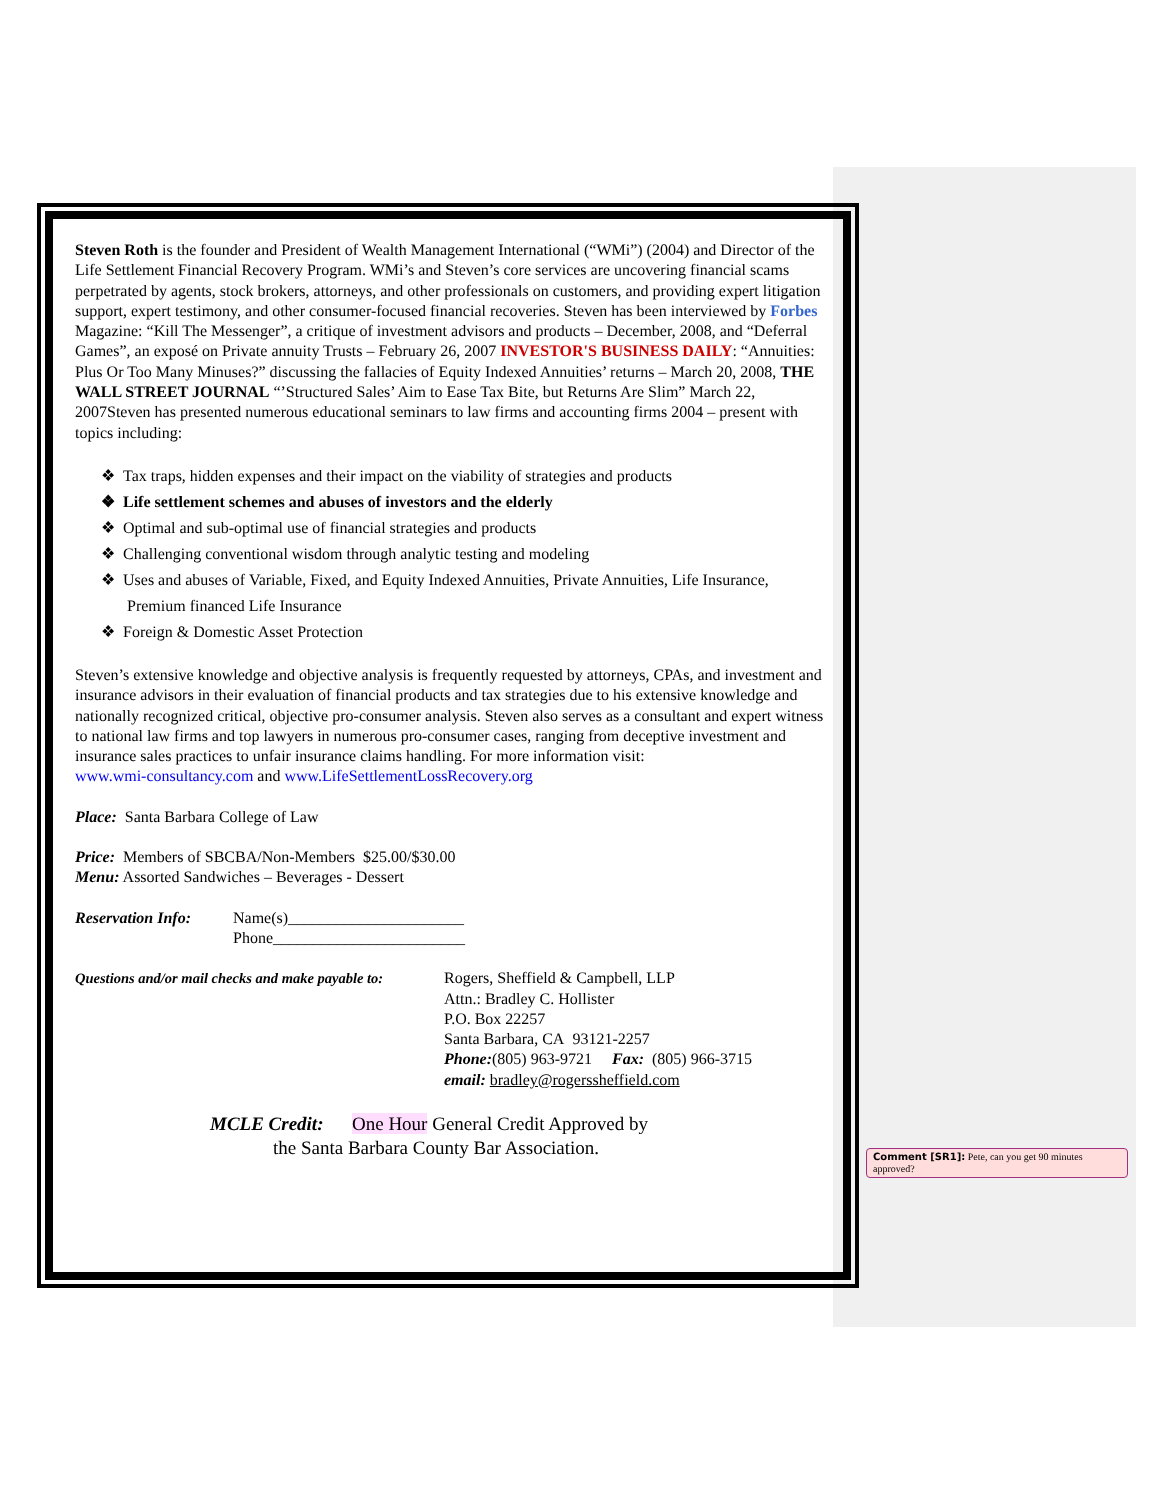Steven Roth is the founder and President of Wealth Management International (“WMi”) (2004) and Director of the Life Settlement Financial Recovery Program. WMi’s and Steven’s core services are uncovering financial scams perpetrated by agents, stock brokers, attorneys, and other professionals on customers, and providing expert litigation support, expert testimony, and other consumer-focused financial recoveries. Steven has been interviewed by Forbes Magazine: “Kill The Messenger”, a critique of investment advisors and products – December, 2008, and “Deferral Games”, an exposé on Private annuity Trusts – February 26, 2007 INVESTOR'S BUSINESS DAILY: “Annuities: Plus Or Too Many Minuses?” discussing the fallacies of Equity Indexed Annuities’ returns – March 20, 2008, THE WALL STREET JOURNAL “’Structured Sales’ Aim to Ease Tax Bite, but Returns Are Slim” March 22, 2007Steven has presented numerous educational seminars to law firms and accounting firms 2004 – present with topics including:
❖ Tax traps, hidden expenses and their impact on the viability of strategies and products
❖ Life settlement schemes and abuses of investors and the elderly
❖ Optimal and sub-optimal use of financial strategies and products
❖ Challenging conventional wisdom through analytic testing and modeling
❖ Uses and abuses of Variable, Fixed, and Equity Indexed Annuities, Private Annuities, Life Insurance, Premium financed Life Insurance
❖ Foreign & Domestic Asset Protection
Steven’s extensive knowledge and objective analysis is frequently requested by attorneys, CPAs, and investment and insurance advisors in their evaluation of financial products and tax strategies due to his extensive knowledge and nationally recognized critical, objective pro-consumer analysis. Steven also serves as a consultant and expert witness to national law firms and top lawyers in numerous pro-consumer cases, ranging from deceptive investment and insurance sales practices to unfair insurance claims handling. For more information visit:
www.wmi-consultancy.com and www.LifeSettlementLossRecovery.org
Place: Santa Barbara College of Law
Price: Members of SBCBA/Non-Members $25.00/$30.00
Menu: Assorted Sandwiches – Beverages - Dessert
Reservation Info:
Name(s)______________________
Phone________________________
Questions and/or mail checks and make payable to:
Rogers, Sheffield & Campbell, LLP
Attn.: Bradley C. Hollister
P.O. Box 22257
Santa Barbara, CA 93121-2257
Phone:(805) 963-9721 Fax: (805) 966-3715
email: bradley@rogerssheffield.com
MCLE Credit: One Hour General Credit Approved by
the Santa Barbara County Bar Association.
Comment [SR1]: Pete, can you get 90 minutes approved?